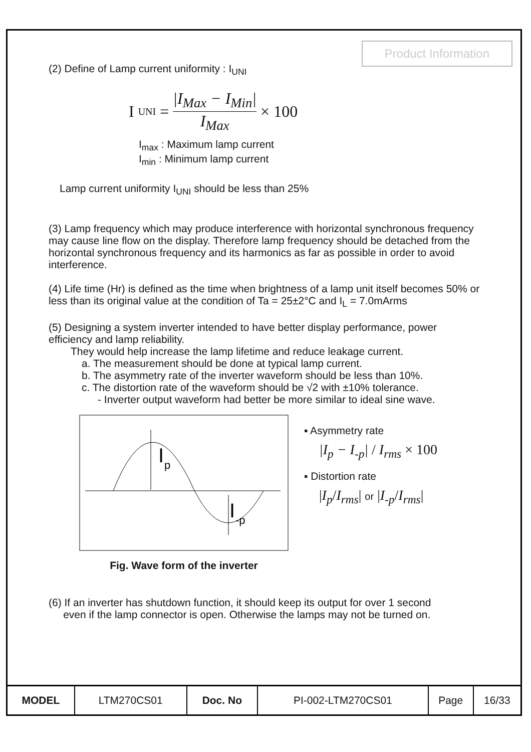Product Information
(2) Define of Lamp current uniformity : I<sub>UNI</sub>
I<sub>UNI</sub> = |I<sub>Max</sub> − I<sub>Min</sub>| I<sub>Max</sub> × 100
I<sub>max</sub> : Maximum lamp current
I<sub>min</sub> : Minimum lamp current
Lamp current uniformity I<sub>UNI</sub> should be less than 25%
(3) Lamp frequency which may produce interference with horizontal synchronous frequency may cause line flow on the display. Therefore lamp frequency should be detached from the horizontal synchronous frequency and its harmonics as far as possible in order to avoid interference.
(4) Life time (Hr) is defined as the time when brightness of a lamp unit itself becomes 50% or less than its original value at the condition of Ta = 25±2°C and I<sub>L</sub> = 7.0mArms
(5) Designing a system inverter intended to have better display performance, power efficiency and lamp reliability.
They would help increase the lamp lifetime and reduce leakage current.
a. The measurement should be done at typical lamp current.
b. The asymmetry rate of the inverter waveform should be less than 10%.
c. The distortion rate of the waveform should be √2 with ±10% tolerance.
- Inverter output waveform had better be more similar to ideal sine wave.
I
p
I
-p
Fig. Wave form of the inverter
▪ Asymmetry rate
|I<sub>p</sub> − I<sub>-p</sub>| / I<sub>rms</sub> × 100
▪ Distortion rate
|I<sub>p</sub>/I<sub>rms</sub>| or |I<sub>-p</sub>/I<sub>rms</sub>|
(6) If an inverter has shutdown function, it should keep its output for over 1 second
even if the lamp connector is open. Otherwise the lamps may not be turned on.
| MODEL | LTM270CS01 | Doc. No | PI-002-LTM270CS01 | Page | 16/33 |